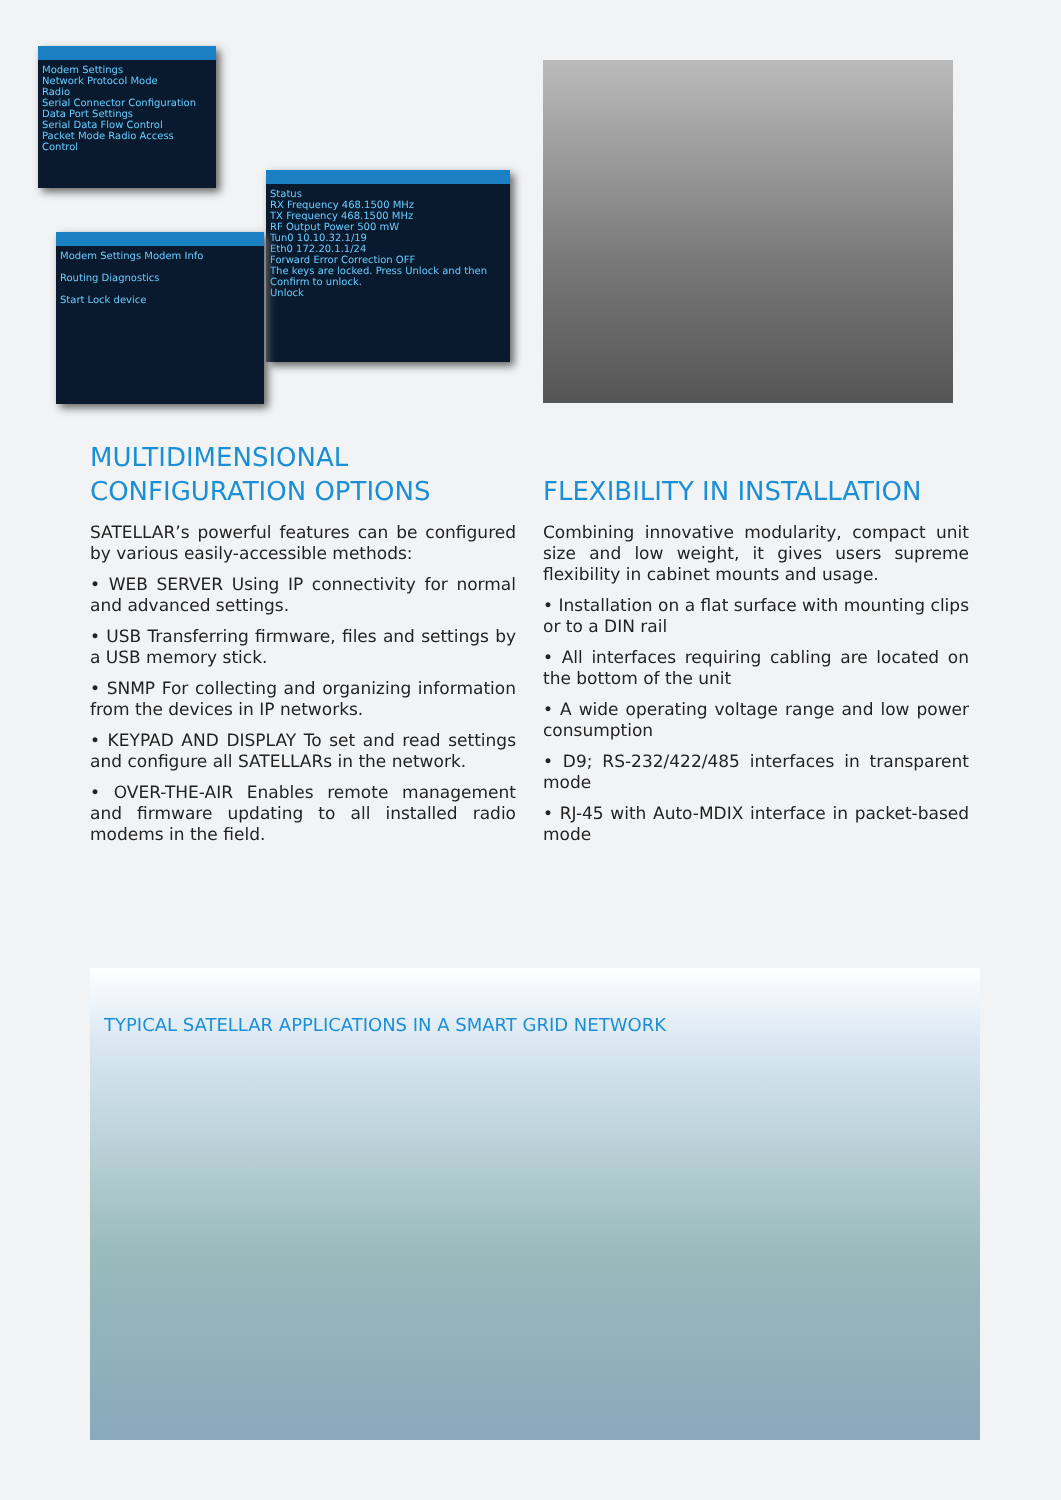Modem Settings
Network Protocol Mode
Radio
Serial Connector Configuration
Data Port Settings
Serial Data Flow Control
Packet Mode Radio Access Control
Status
RX Frequency 468.1500 MHz
TX Frequency 468.1500 MHz
RF Output Power 500 mW
Tun0 10.10.32.1/19
Eth0 172.20.1.1/24
Forward Error Correction OFF
The keys are locked. Press Unlock and then Confirm to unlock.
Unlock
Modem Settings Modem Info
Routing Diagnostics
Start Lock device
MULTIDIMENSIONAL
CONFIGURATION OPTIONS
SATELLAR’s powerful features can be configured by various easily-accessible methods:
• WEB SERVER Using IP connectivity for normal and advanced settings.
• USB Transferring firmware, files and settings by a USB memory stick.
• SNMP For collecting and organizing information from the devices in IP networks.
• KEYPAD AND DISPLAY To set and read settings and configure all SATELLARs in the network.
• OVER-THE-AIR Enables remote management and firmware updating to all installed radio modems in the field.
FLEXIBILITY IN INSTALLATION
Combining innovative modularity, compact unit size and low weight, it gives users supreme flexibility in cabinet mounts and usage.
• Installation on a flat surface with mounting clips or to a DIN rail
• All interfaces requiring cabling are located on the bottom of the unit
• A wide operating voltage range and low power consumption
• D9; RS-232/422/485 interfaces in transparent mode
• RJ-45 with Auto-MDIX interface in packet-based mode
TYPICAL SATELLAR APPLICATIONS IN A SMART GRID NETWORK